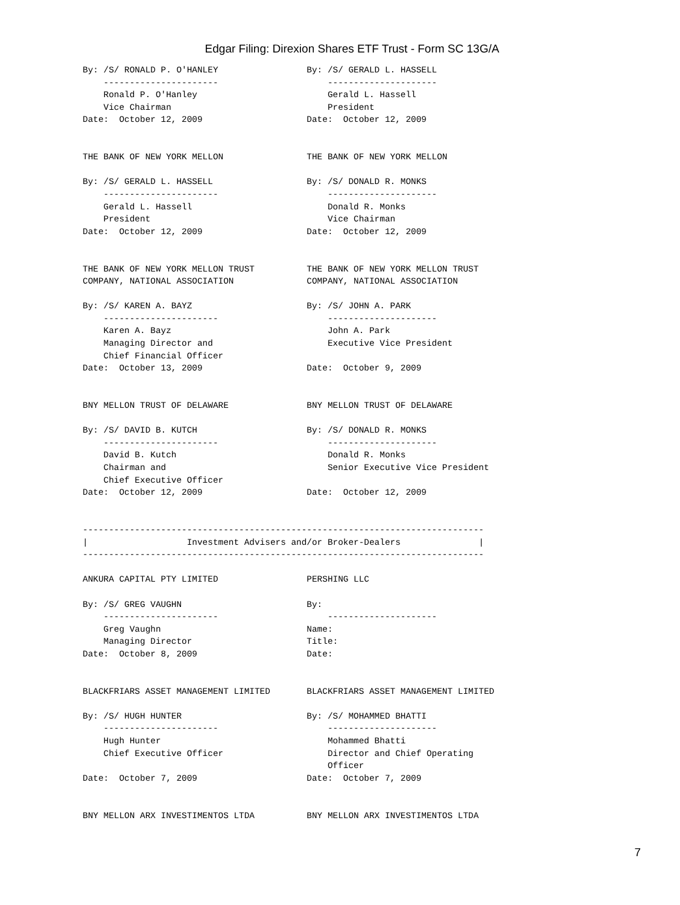Edgar Filing: Direxion Shares ETF Trust - Form SC 13G/A
By: /S/ RONALD P. O'HANLEY                 By: /S/ GERALD L. HASSELL
    ----------------------                     ---------------------
    Ronald P. O'Hanley                         Gerald L. Hassell
    Vice Chairman                              President
Date:  October 12, 2009                    Date:  October 12, 2009


THE BANK OF NEW YORK MELLON                THE BANK OF NEW YORK MELLON

By: /S/ GERALD L. HASSELL                  By: /S/ DONALD R. MONKS
    ----------------------                     ---------------------
    Gerald L. Hassell                          Donald R. Monks
    President                                  Vice Chairman
Date:  October 12, 2009                    Date:  October 12, 2009


THE BANK OF NEW YORK MELLON TRUST          THE BANK OF NEW YORK MELLON TRUST
COMPANY, NATIONAL ASSOCIATION              COMPANY, NATIONAL ASSOCIATION

By: /S/ KAREN A. BAYZ                      By: /S/ JOHN A. PARK
    ----------------------                     ---------------------
    Karen A. Bayz                              John A. Park
    Managing Director and                      Executive Vice President
    Chief Financial Officer
Date:  October 13, 2009                    Date:  October 9, 2009


BNY MELLON TRUST OF DELAWARE               BNY MELLON TRUST OF DELAWARE

By: /S/ DAVID B. KUTCH                     By: /S/ DONALD R. MONKS
    ----------------------                     ---------------------
    David B. Kutch                             Donald R. Monks
    Chairman and                               Senior Executive Vice President
    Chief Executive Officer
Date:  October 12, 2009                    Date:  October 12, 2009


-----------------------------------------------------------------------------
|                   Investment Advisers and/or Broker-Dealers               |
-----------------------------------------------------------------------------

ANKURA CAPITAL PTY LIMITED                 PERSHING LLC

By: /S/ GREG VAUGHN                        By:
    ----------------------                     ---------------------
    Greg Vaughn                            Name:
    Managing Director                      Title:
Date:  October 8, 2009                     Date:


BLACKFRIARS ASSET MANAGEMENT LIMITED       BLACKFRIARS ASSET MANAGEMENT LIMITED

By: /S/ HUGH HUNTER                        By: /S/ MOHAMMED BHATTI
    ----------------------                     ---------------------
    Hugh Hunter                                Mohammed Bhatti
    Chief Executive Officer                    Director and Chief Operating
                                               Officer
Date:  October 7, 2009                     Date:  October 7, 2009


BNY MELLON ARX INVESTIMENTOS LTDA          BNY MELLON ARX INVESTIMENTOS LTDA
7